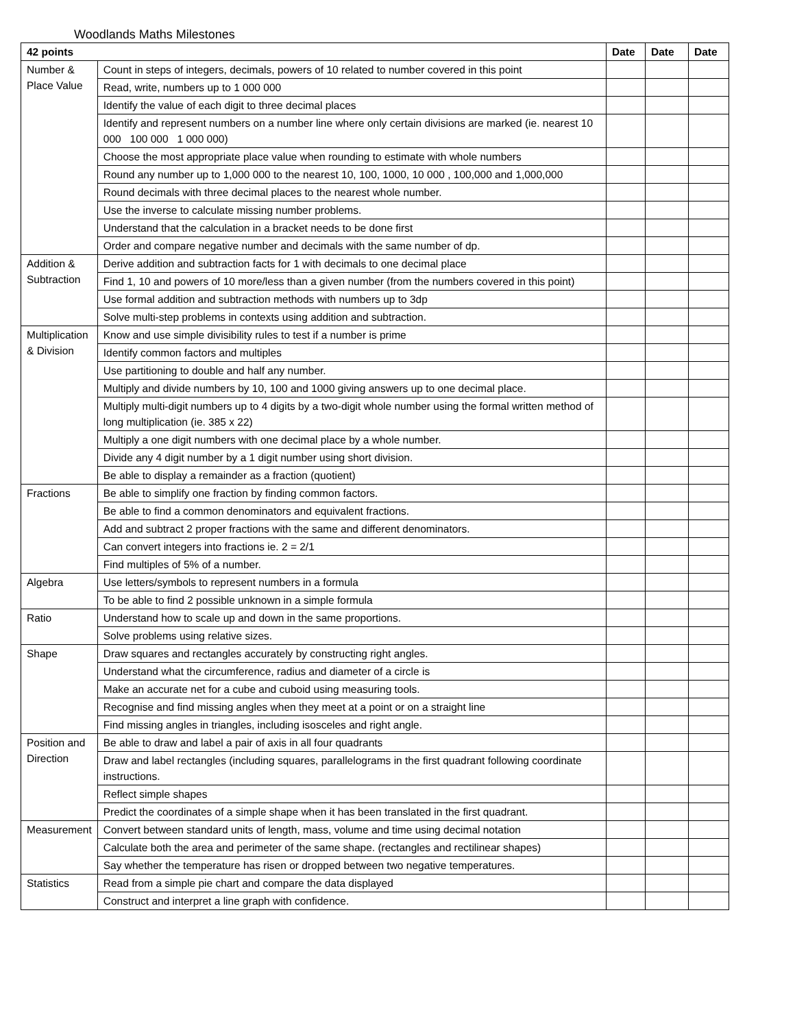Woodlands Maths Milestones
| 42 points | | Date | Date | Date |
| --- | --- | --- | --- | --- |
| Number & Place Value | Count in steps of integers, decimals, powers of 10 related to number covered in this point | | | |
| | Read, write, numbers up to 1 000 000 | | | |
| | Identify the value of each digit to three decimal places | | | |
| | Identify and represent numbers on a number line where only certain divisions are marked (ie. nearest 10 000 100 000 1 000 000) | | | |
| | Choose the most appropriate place value when rounding to estimate with whole numbers | | | |
| | Round any number up to 1,000 000 to the nearest 10, 100, 1000, 10 000 , 100,000 and 1,000,000 | | | |
| | Round decimals with three decimal places to the nearest whole number. | | | |
| | Use the inverse to calculate missing number problems. | | | |
| | Understand that the calculation in a bracket needs to be done first | | | |
| | Order and compare negative number and decimals with the same number of dp. | | | |
| Addition & Subtraction | Derive addition and subtraction facts for 1 with decimals to one decimal place | | | |
| | Find 1, 10 and powers of 10 more/less than a given number (from the numbers covered in this point) | | | |
| | Use formal addition and subtraction methods with numbers up to 3dp | | | |
| | Solve multi-step problems in contexts using addition and subtraction. | | | |
| Multiplication & Division | Know and use simple divisibility rules to test if a number is prime | | | |
| | Identify common factors and multiples | | | |
| | Use partitioning to double and half any number. | | | |
| | Multiply and divide numbers by 10, 100 and 1000 giving answers up to one decimal place. | | | |
| | Multiply multi-digit numbers up to 4 digits by a two-digit whole number using the formal written method of long multiplication (ie. 385 x 22) | | | |
| | Multiply a one digit numbers with one decimal place by a whole number. | | | |
| | Divide any 4 digit number by a 1 digit number using short division. | | | |
| | Be able to display a remainder as a fraction (quotient) | | | |
| Fractions | Be able to simplify one fraction by finding common factors. | | | |
| | Be able to find a common denominators and equivalent fractions. | | | |
| | Add and subtract 2 proper fractions with the same and different denominators. | | | |
| | Can convert integers into fractions ie. 2 = 2/1 | | | |
| | Find multiples of 5% of a number. | | | |
| Algebra | Use letters/symbols to represent numbers in a formula | | | |
| | To be able to find 2 possible unknown in a simple formula | | | |
| Ratio | Understand how to scale up and down in the same proportions. | | | |
| | Solve problems using relative sizes. | | | |
| Shape | Draw squares and rectangles accurately by constructing right angles. | | | |
| | Understand what the circumference, radius and diameter of a circle is | | | |
| | Make an accurate net for a cube and cuboid using measuring tools. | | | |
| | Recognise and find missing angles when they meet at a point or on a straight line | | | |
| | Find missing angles in triangles, including isosceles and right angle. | | | |
| Position and Direction | Be able to draw and label a pair of axis in all four quadrants | | | |
| | Draw and label rectangles (including squares, parallelograms in the first quadrant following coordinate instructions. | | | |
| | Reflect simple shapes | | | |
| | Predict the coordinates of a simple shape when it has been translated in the first quadrant. | | | |
| Measurement | Convert between standard units of length, mass, volume and time using decimal notation | | | |
| | Calculate both the area and perimeter of the same shape. (rectangles and rectilinear shapes) | | | |
| | Say whether the temperature has risen or dropped between two negative temperatures. | | | |
| Statistics | Read from a simple pie chart and compare the data displayed | | | |
| | Construct and interpret a line graph with confidence. | | | |